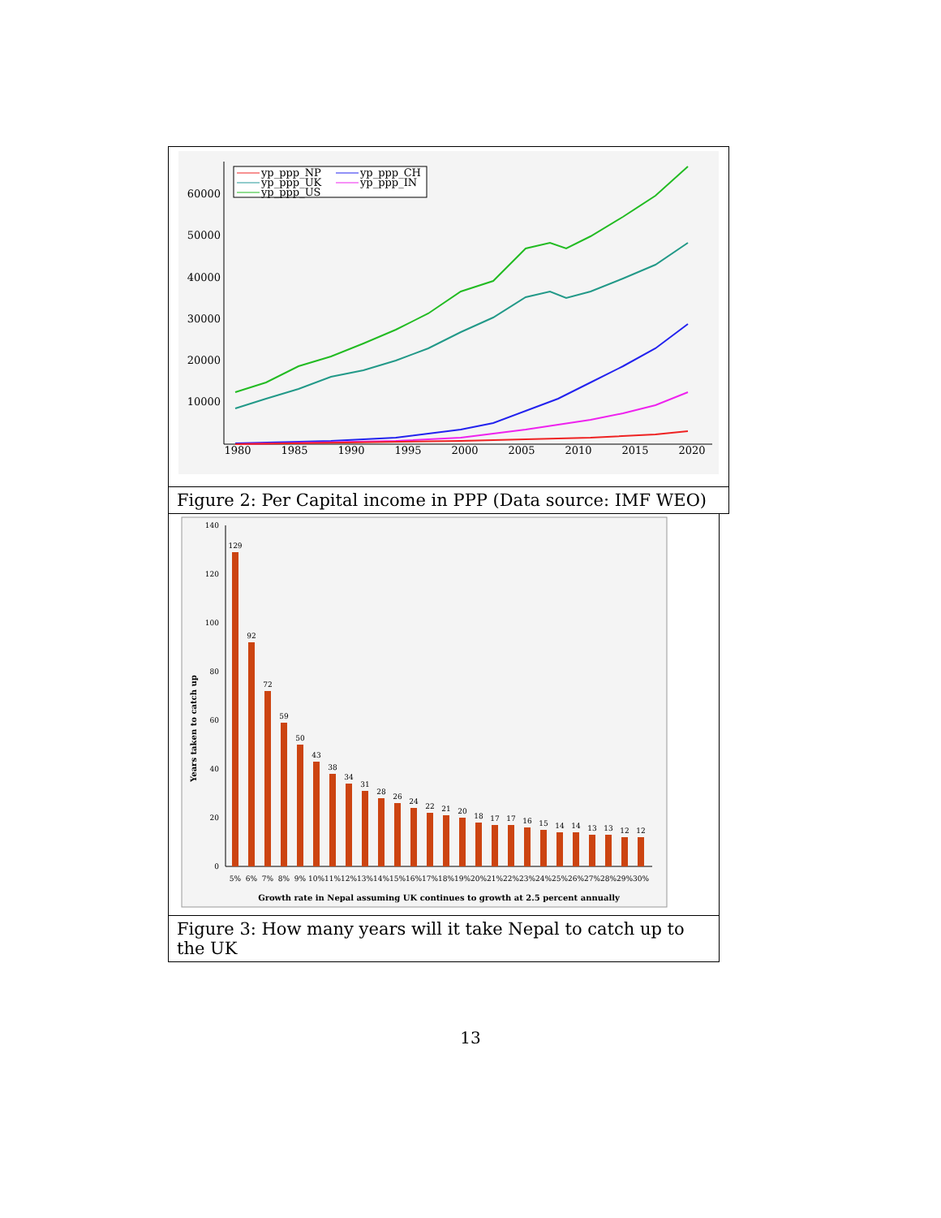60000
50000
40000
30000
20000
10000
1980
1985
1990
1995
2000
2005
2010
2015
2020
yp_ppp_NP
yp_ppp_UK
yp_ppp_US
yp_ppp_CH
yp_ppp_IN
Figure 2: Per Capital income in PPP (Data source: IMF WEO)
140
120
100
80
60
40
20
0
Years taken to catch up
129
92
72
59
50
43
38
34
31
28
26
24
22
21
20
18
17
17
16
15
14
14
13
13
12
12
5%
6%
7%
8%
9%
10%
11%
12%
13%
14%
15%
16%
17%
18%
19%
20%
21%
22%
23%
24%
25%
26%
27%
28%
29%
30%
Growth rate in Nepal assuming UK continues to growth at 2.5 percent annually
Figure 3: How many years will it take Nepal to catch up to the UK
13